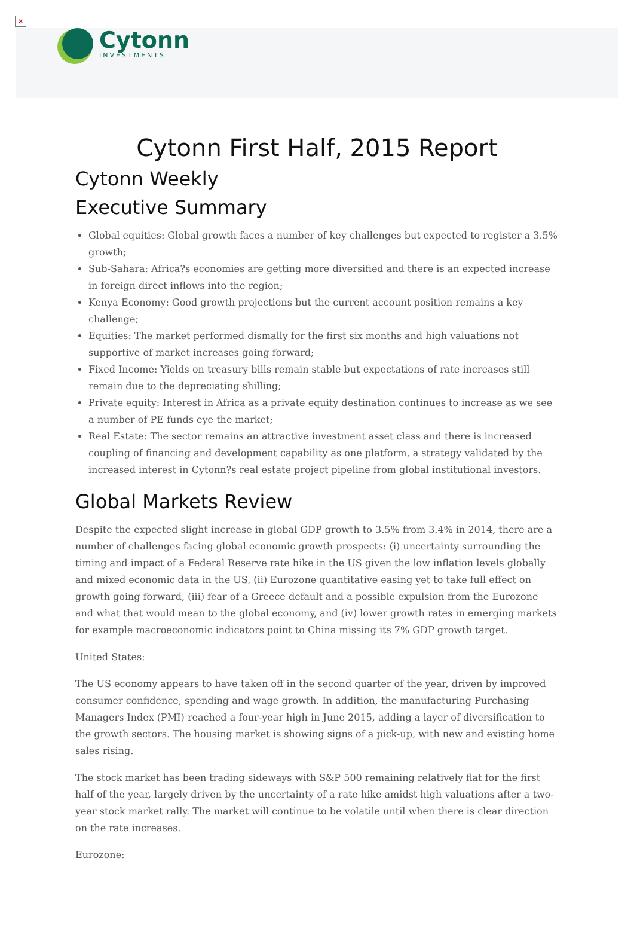×
Cytonn
INVESTMENTS
Cytonn First Half, 2015 Report
Cytonn Weekly
Executive Summary
Global equities: Global growth faces a number of key challenges but expected to register a 3.5% growth;
Sub-Sahara: Africa?s economies are getting more diversified and there is an expected increase in foreign direct inflows into the region;
Kenya Economy: Good growth projections but the current account position remains a key challenge;
Equities: The market performed dismally for the first six months and high valuations not supportive of market increases going forward;
Fixed Income: Yields on treasury bills remain stable but expectations of rate increases still remain due to the depreciating shilling;
Private equity: Interest in Africa as a private equity destination continues to increase as we see a number of PE funds eye the market;
Real Estate: The sector remains an attractive investment asset class and there is increased coupling of financing and development capability as one platform, a strategy validated by the increased interest in Cytonn?s real estate project pipeline from global institutional investors.
Global Markets Review
Despite the expected slight increase in global GDP growth to 3.5% from 3.4% in 2014, there are a number of challenges facing global economic growth prospects: (i) uncertainty surrounding the timing and impact of a Federal Reserve rate hike in the US given the low inflation levels globally and mixed economic data in the US, (ii) Eurozone quantitative easing yet to take full effect on growth going forward, (iii) fear of a Greece default and a possible expulsion from the Eurozone and what that would mean to the global economy, and (iv) lower growth rates in emerging markets for example macroeconomic indicators point to China missing its 7% GDP growth target.
United States:
The US economy appears to have taken off in the second quarter of the year, driven by improved consumer confidence, spending and wage growth. In addition, the manufacturing Purchasing Managers Index (PMI) reached a four-year high in June 2015, adding a layer of diversification to the growth sectors. The housing market is showing signs of a pick-up, with new and existing home sales rising.
The stock market has been trading sideways with S&P 500 remaining relatively flat for the first half of the year, largely driven by the uncertainty of a rate hike amidst high valuations after a two-year stock market rally. The market will continue to be volatile until when there is clear direction on the rate increases.
Eurozone: